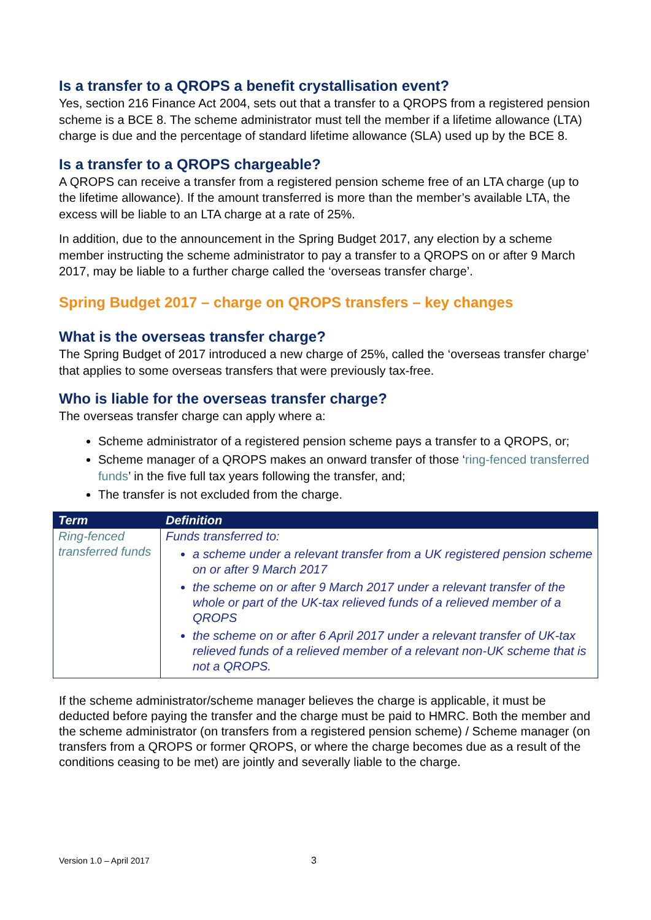Is a transfer to a QROPS a benefit crystallisation event?
Yes, section 216 Finance Act 2004, sets out that a transfer to a QROPS from a registered pension scheme is a BCE 8. The scheme administrator must tell the member if a lifetime allowance (LTA) charge is due and the percentage of standard lifetime allowance (SLA) used up by the BCE 8.
Is a transfer to a QROPS chargeable?
A QROPS can receive a transfer from a registered pension scheme free of an LTA charge (up to the lifetime allowance). If the amount transferred is more than the member’s available LTA, the excess will be liable to an LTA charge at a rate of 25%.
In addition, due to the announcement in the Spring Budget 2017, any election by a scheme member instructing the scheme administrator to pay a transfer to a QROPS on or after 9 March 2017, may be liable to a further charge called the ‘overseas transfer charge’.
Spring Budget 2017 – charge on QROPS transfers – key changes
What is the overseas transfer charge?
The Spring Budget of 2017 introduced a new charge of 25%, called the ‘overseas transfer charge’ that applies to some overseas transfers that were previously tax-free.
Who is liable for the overseas transfer charge?
The overseas transfer charge can apply where a:
Scheme administrator of a registered pension scheme pays a transfer to a QROPS, or;
Scheme manager of a QROPS makes an onward transfer of those ‘ring-fenced transferred funds’ in the five full tax years following the transfer, and;
The transfer is not excluded from the charge.
| Term | Definition |
| --- | --- |
| Ring-fenced transferred funds | Funds transferred to: a scheme under a relevant transfer from a UK registered pension scheme on or after 9 March 2017 the scheme on or after 9 March 2017 under a relevant transfer of the whole or part of the UK-tax relieved funds of a relieved member of a QROPS the scheme on or after 6 April 2017 under a relevant transfer of UK-tax relieved funds of a relieved member of a relevant non-UK scheme that is not a QROPS. |
If the scheme administrator/scheme manager believes the charge is applicable, it must be deducted before paying the transfer and the charge must be paid to HMRC. Both the member and the scheme administrator (on transfers from a registered pension scheme) / Scheme manager (on transfers from a QROPS or former QROPS, or where the charge becomes due as a result of the conditions ceasing to be met) are jointly and severally liable to the charge.
Version 1.0 – April 2017 3